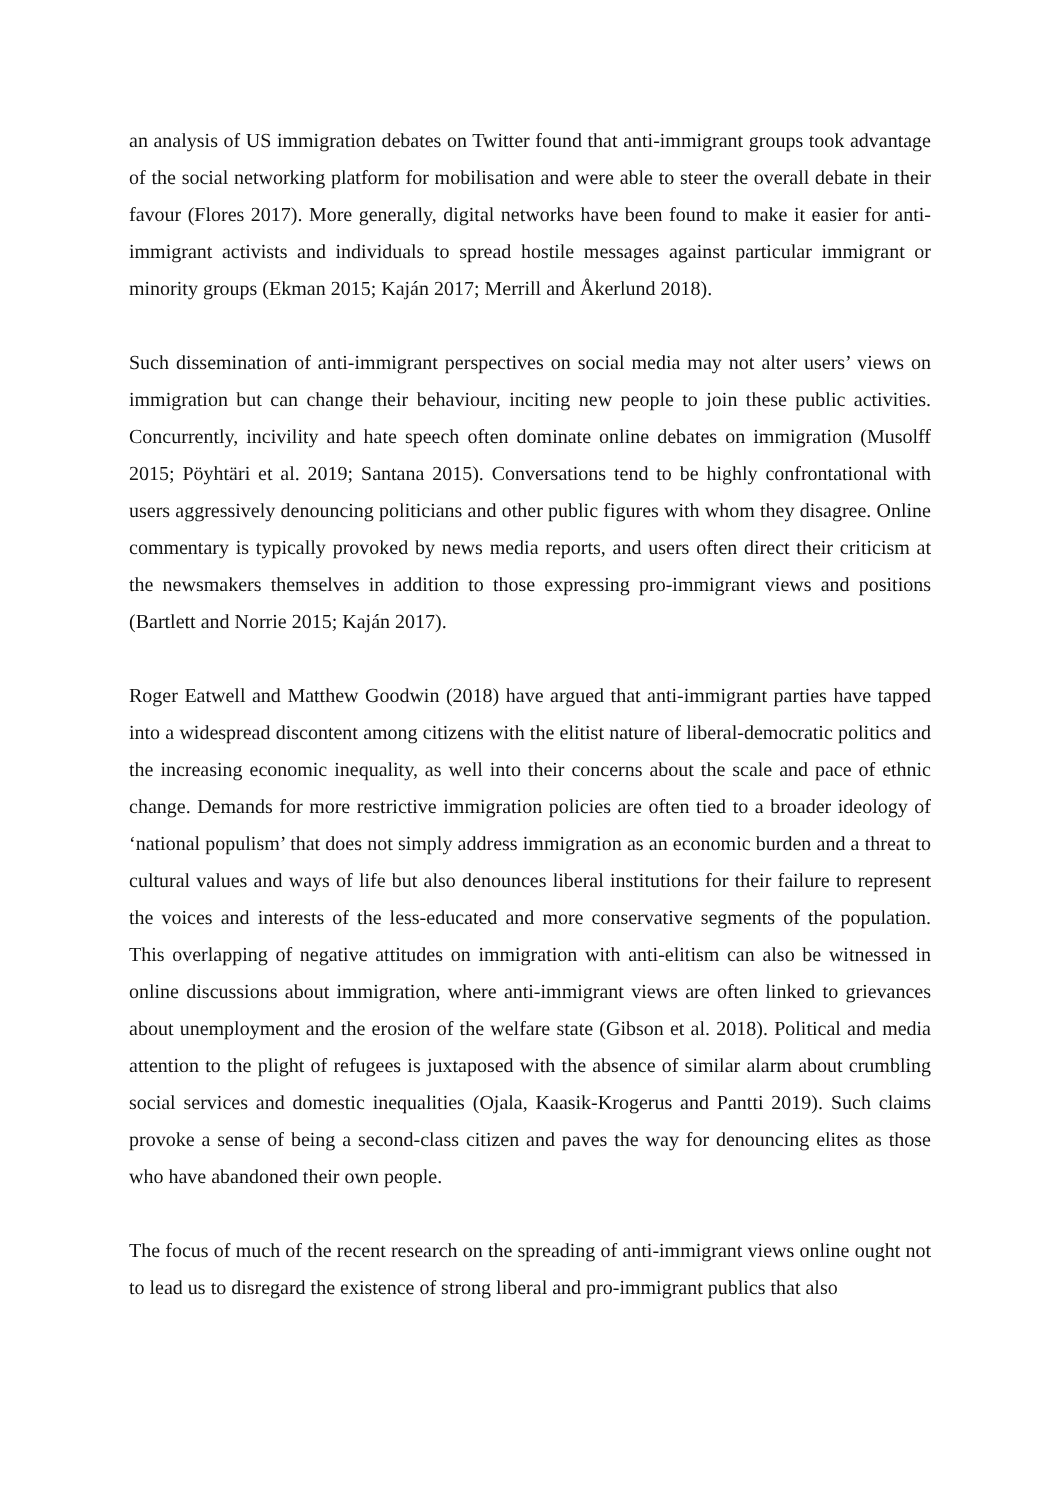an analysis of US immigration debates on Twitter found that anti-immigrant groups took advantage of the social networking platform for mobilisation and were able to steer the overall debate in their favour (Flores 2017). More generally, digital networks have been found to make it easier for anti-immigrant activists and individuals to spread hostile messages against particular immigrant or minority groups (Ekman 2015; Kaján 2017; Merrill and Åkerlund 2018).
Such dissemination of anti-immigrant perspectives on social media may not alter users’ views on immigration but can change their behaviour, inciting new people to join these public activities. Concurrently, incivility and hate speech often dominate online debates on immigration (Musolff 2015; Pöyhtäri et al. 2019; Santana 2015). Conversations tend to be highly confrontational with users aggressively denouncing politicians and other public figures with whom they disagree. Online commentary is typically provoked by news media reports, and users often direct their criticism at the newsmakers themselves in addition to those expressing pro-immigrant views and positions (Bartlett and Norrie 2015; Kaján 2017).
Roger Eatwell and Matthew Goodwin (2018) have argued that anti-immigrant parties have tapped into a widespread discontent among citizens with the elitist nature of liberal-democratic politics and the increasing economic inequality, as well into their concerns about the scale and pace of ethnic change. Demands for more restrictive immigration policies are often tied to a broader ideology of ‘national populism’ that does not simply address immigration as an economic burden and a threat to cultural values and ways of life but also denounces liberal institutions for their failure to represent the voices and interests of the less-educated and more conservative segments of the population. This overlapping of negative attitudes on immigration with anti-elitism can also be witnessed in online discussions about immigration, where anti-immigrant views are often linked to grievances about unemployment and the erosion of the welfare state (Gibson et al. 2018). Political and media attention to the plight of refugees is juxtaposed with the absence of similar alarm about crumbling social services and domestic inequalities (Ojala, Kaasik-Krogerus and Pantti 2019). Such claims provoke a sense of being a second-class citizen and paves the way for denouncing elites as those who have abandoned their own people.
The focus of much of the recent research on the spreading of anti-immigrant views online ought not to lead us to disregard the existence of strong liberal and pro-immigrant publics that also